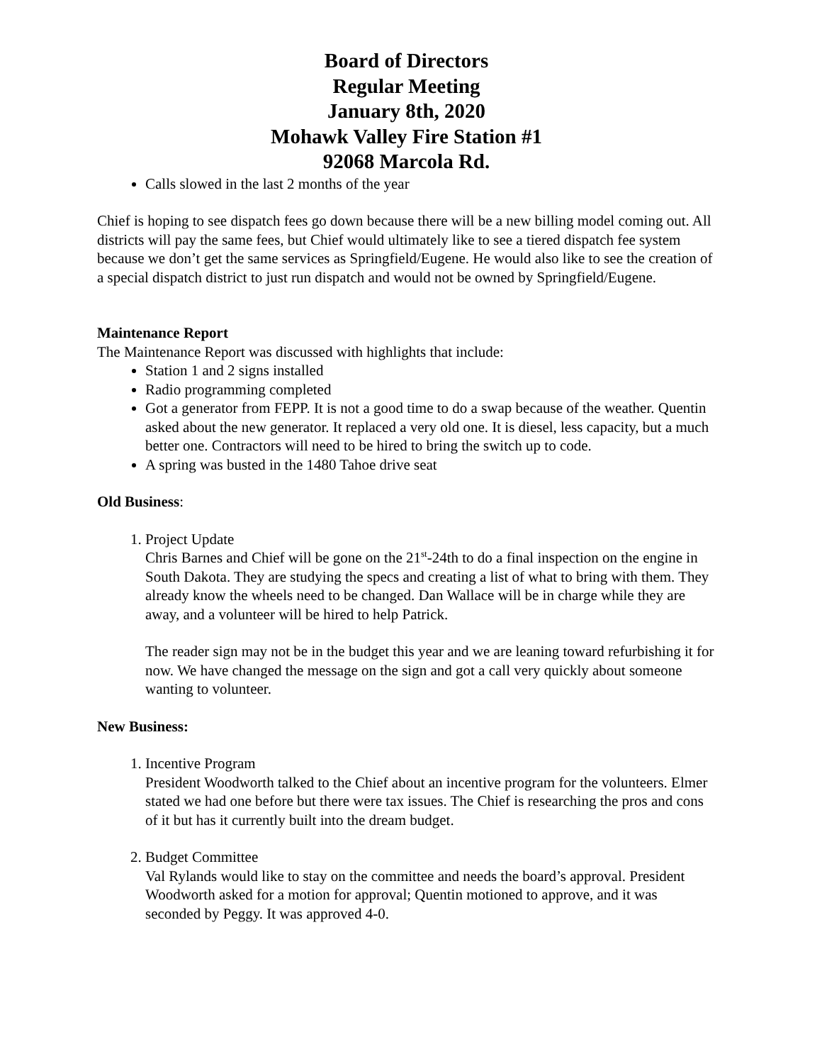Board of Directors
Regular Meeting
January 8th, 2020
Mohawk Valley Fire Station #1
92068 Marcola Rd.
Calls slowed in the last 2 months of the year
Chief is hoping to see dispatch fees go down because there will be a new billing model coming out. All districts will pay the same fees, but Chief would ultimately like to see a tiered dispatch fee system because we don’t get the same services as Springfield/Eugene. He would also like to see the creation of a special dispatch district to just run dispatch and would not be owned by Springfield/Eugene.
Maintenance Report
The Maintenance Report was discussed with highlights that include:
Station 1 and 2 signs installed
Radio programming completed
Got a generator from FEPP. It is not a good time to do a swap because of the weather. Quentin asked about the new generator. It replaced a very old one. It is diesel, less capacity, but a much better one. Contractors will need to be hired to bring the switch up to code.
A spring was busted in the 1480 Tahoe drive seat
Old Business:
1. Project Update
Chris Barnes and Chief will be gone on the 21<sup>st</sup>-24th to do a final inspection on the engine in South Dakota. They are studying the specs and creating a list of what to bring with them. They already know the wheels need to be changed. Dan Wallace will be in charge while they are away, and a volunteer will be hired to help Patrick.
The reader sign may not be in the budget this year and we are leaning toward refurbishing it for now. We have changed the message on the sign and got a call very quickly about someone wanting to volunteer.
New Business:
1. Incentive Program
President Woodworth talked to the Chief about an incentive program for the volunteers. Elmer stated we had one before but there were tax issues. The Chief is researching the pros and cons of it but has it currently built into the dream budget.
2. Budget Committee
Val Rylands would like to stay on the committee and needs the board’s approval. President Woodworth asked for a motion for approval; Quentin motioned to approve, and it was seconded by Peggy. It was approved 4-0.